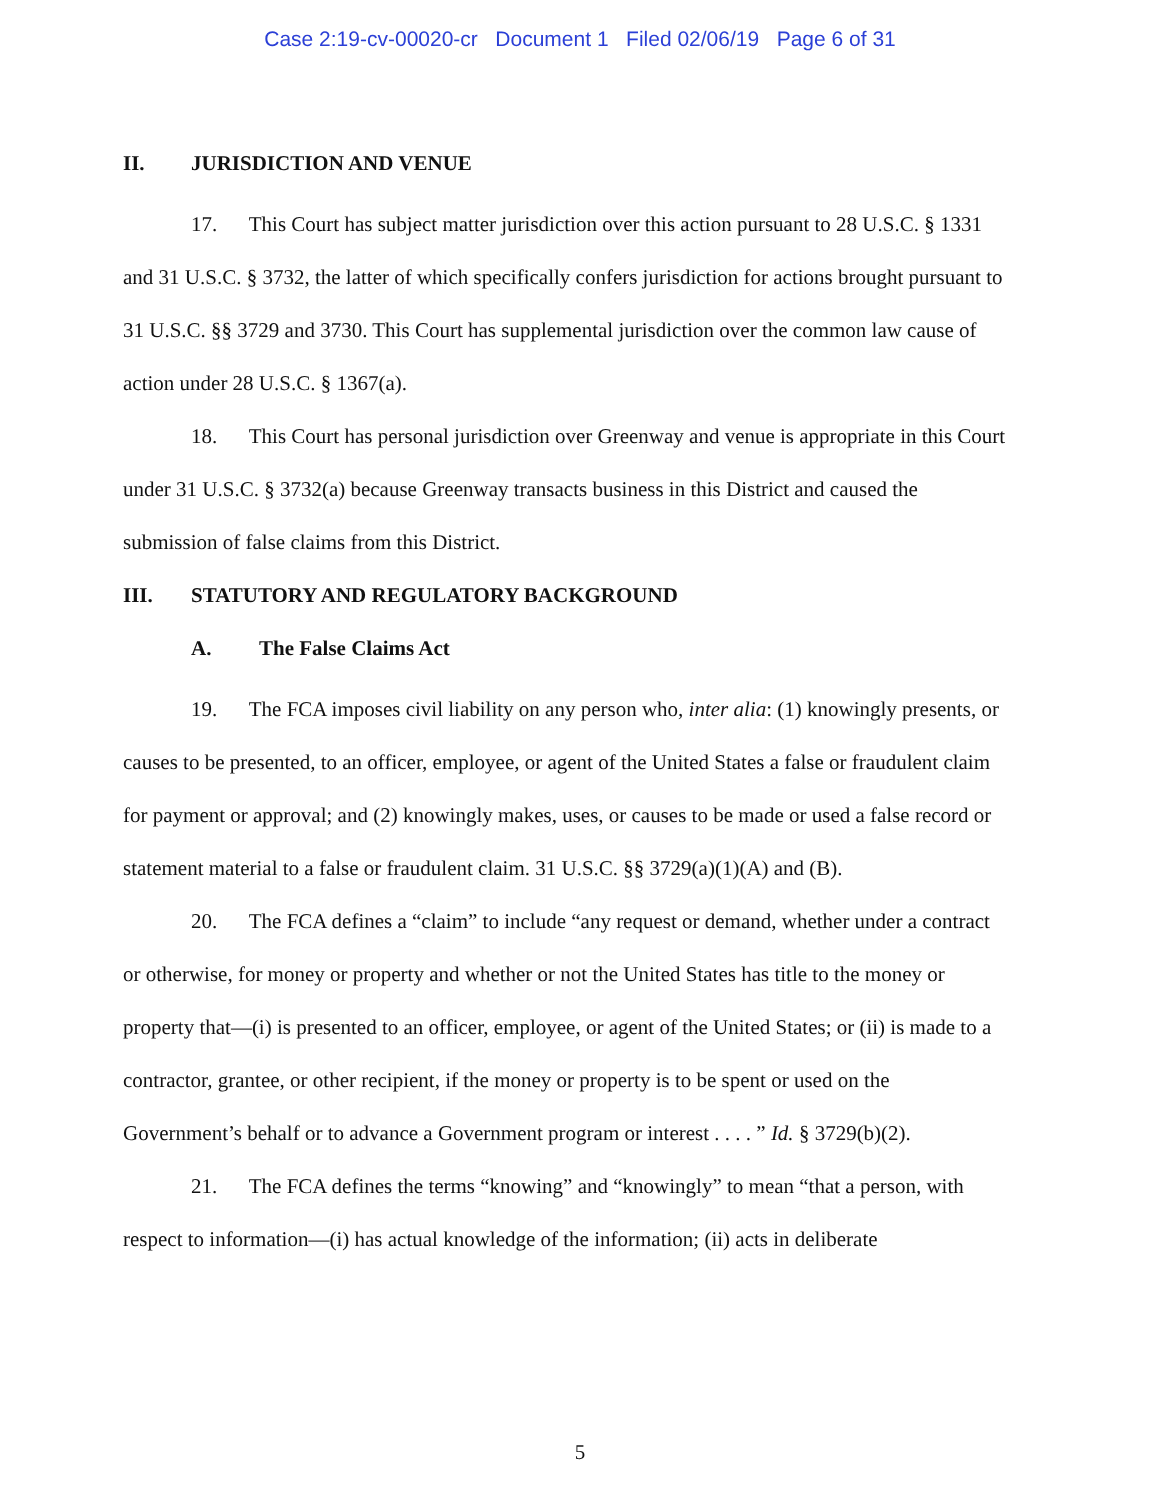Case 2:19-cv-00020-cr Document 1 Filed 02/06/19 Page 6 of 31
II. JURISDICTION AND VENUE
17. This Court has subject matter jurisdiction over this action pursuant to 28 U.S.C. § 1331 and 31 U.S.C. § 3732, the latter of which specifically confers jurisdiction for actions brought pursuant to 31 U.S.C. §§ 3729 and 3730. This Court has supplemental jurisdiction over the common law cause of action under 28 U.S.C. § 1367(a).
18. This Court has personal jurisdiction over Greenway and venue is appropriate in this Court under 31 U.S.C. § 3732(a) because Greenway transacts business in this District and caused the submission of false claims from this District.
III. STATUTORY AND REGULATORY BACKGROUND
A. The False Claims Act
19. The FCA imposes civil liability on any person who, inter alia: (1) knowingly presents, or causes to be presented, to an officer, employee, or agent of the United States a false or fraudulent claim for payment or approval; and (2) knowingly makes, uses, or causes to be made or used a false record or statement material to a false or fraudulent claim. 31 U.S.C. §§ 3729(a)(1)(A) and (B).
20. The FCA defines a “claim” to include “any request or demand, whether under a contract or otherwise, for money or property and whether or not the United States has title to the money or property that—(i) is presented to an officer, employee, or agent of the United States; or (ii) is made to a contractor, grantee, or other recipient, if the money or property is to be spent or used on the Government’s behalf or to advance a Government program or interest . . . . ” Id. § 3729(b)(2).
21. The FCA defines the terms “knowing” and “knowingly” to mean “that a person, with respect to information—(i) has actual knowledge of the information; (ii) acts in deliberate
5